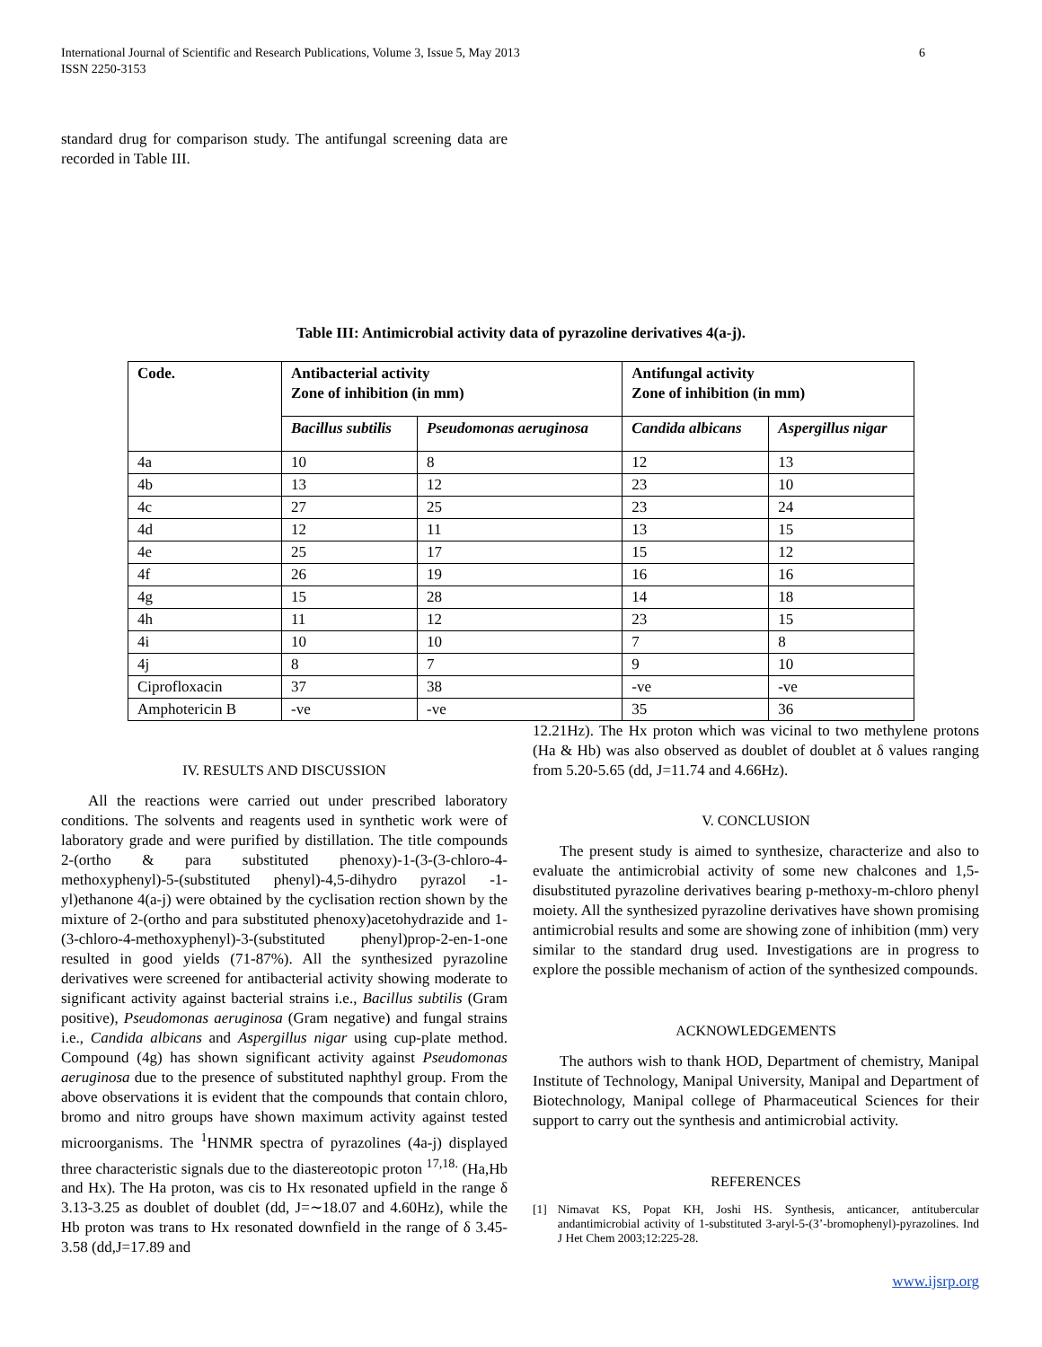6 International Journal of Scientific and Research Publications, Volume 3, Issue 5, May 2013
ISSN 2250-3153
standard drug for comparison study. The antifungal screening data are recorded in Table III.
Table III: Antimicrobial activity data of pyrazoline derivatives 4(a-j).
| Code. | Antibacterial activity Zone of inhibition (in mm) | | Antifungal activity Zone of inhibition (in mm) | |
| --- | --- | --- | --- | --- |
| | Bacillus subtilis | Pseudomonas aeruginosa | Candida albicans | Aspergillus nigar |
| 4a | 10 | 8 | 12 | 13 |
| 4b | 13 | 12 | 23 | 10 |
| 4c | 27 | 25 | 23 | 24 |
| 4d | 12 | 11 | 13 | 15 |
| 4e | 25 | 17 | 15 | 12 |
| 4f | 26 | 19 | 16 | 16 |
| 4g | 15 | 28 | 14 | 18 |
| 4h | 11 | 12 | 23 | 15 |
| 4i | 10 | 10 | 7 | 8 |
| 4j | 8 | 7 | 9 | 10 |
| Ciprofloxacin | 37 | 38 | -ve | -ve |
| Amphotericin B | -ve | -ve | 35 | 36 |
IV. RESULTS AND DISCUSSION
All the reactions were carried out under prescribed laboratory conditions. The solvents and reagents used in synthetic work were of laboratory grade and were purified by distillation. The title compounds 2-(ortho & para substituted phenoxy)-1-(3-(3-chloro-4-methoxyphenyl)-5-(substituted phenyl)-4,5-dihydro pyrazol -1-yl)ethanone 4(a-j) were obtained by the cyclisation rection shown by the mixture of 2-(ortho and para substituted phenoxy)acetohydrazide and 1-(3-chloro-4-methoxyphenyl)-3-(substituted phenyl)prop-2-en-1-one resulted in good yields (71-87%). All the synthesized pyrazoline derivatives were screened for antibacterial activity showing moderate to significant activity against bacterial strains i.e., Bacillus subtilis (Gram positive), Pseudomonas aeruginosa (Gram negative) and fungal strains i.e., Candida albicans and Aspergillus nigar using cup-plate method. Compound (4g) has shown significant activity against Pseudomonas aeruginosa due to the presence of substituted naphthyl group. From the above observations it is evident that the compounds that contain chloro, bromo and nitro groups have shown maximum activity against tested microorganisms. The <sup>1</sup>HNMR spectra of pyrazolines (4a-j) displayed three characteristic signals due to the diastereotopic proton <sup>17,18.</sup> (Ha,Hb and Hx). The Ha proton, was cis to Hx resonated upfield in the range δ 3.13-3.25 as doublet of doublet (dd, J=∼18.07 and 4.60Hz), while the Hb proton was trans to Hx resonated downfield in the range of δ 3.45-3.58 (dd,J=17.89 and
12.21Hz). The Hx proton which was vicinal to two methylene protons (Ha & Hb) was also observed as doublet of doublet at δ values ranging from 5.20-5.65 (dd, J=11.74 and 4.66Hz).
V. CONCLUSION
The present study is aimed to synthesize, characterize and also to evaluate the antimicrobial activity of some new chalcones and 1,5-disubstituted pyrazoline derivatives bearing p-methoxy-m-chloro phenyl moiety. All the synthesized pyrazoline derivatives have shown promising antimicrobial results and some are showing zone of inhibition (mm) very similar to the standard drug used. Investigations are in progress to explore the possible mechanism of action of the synthesized compounds.
ACKNOWLEDGEMENTS
The authors wish to thank HOD, Department of chemistry, Manipal Institute of Technology, Manipal University, Manipal and Department of Biotechnology, Manipal college of Pharmaceutical Sciences for their support to carry out the synthesis and antimicrobial activity.
REFERENCES
[1] Nimavat KS, Popat KH, Joshi HS. Synthesis, anticancer, antitubercular andantimicrobial activity of 1-substituted 3-aryl-5-(3’-bromophenyl)-pyrazolines. Ind J Het Chem 2003;12:225-28.
www.ijsrp.org